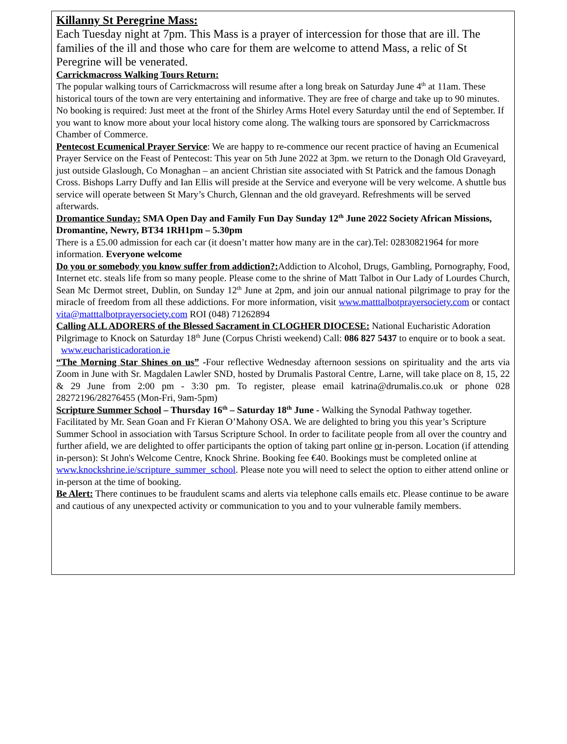Killanny St Peregrine Mass:
Each Tuesday night at 7pm. This Mass is a prayer of intercession for those that are ill. The families of the ill and those who care for them are welcome to attend Mass, a relic of St Peregrine will be venerated.
Carrickmacross Walking Tours Return:
The popular walking tours of Carrickmacross will resume after a long break on Saturday June 4<sup>th</sup> at 11am. These historical tours of the town are very entertaining and informative. They are free of charge and take up to 90 minutes. No booking is required: Just meet at the front of the Shirley Arms Hotel every Saturday until the end of September. If you want to know more about your local history come along. The walking tours are sponsored by Carrickmacross Chamber of Commerce.
Pentecost Ecumenical Prayer Service: We are happy to re-commence our recent practice of having an Ecumenical Prayer Service on the Feast of Pentecost: This year on 5th June 2022 at 3pm. we return to the Donagh Old Graveyard, just outside Glaslough, Co Monaghan – an ancient Christian site associated with St Patrick and the famous Donagh Cross. Bishops Larry Duffy and Ian Ellis will preside at the Service and everyone will be very welcome. A shuttle bus service will operate between St Mary’s Church, Glennan and the old graveyard. Refreshments will be served afterwards.
Dromantice Sunday: SMA Open Day and Family Fun Day Sunday 12<sup>th</sup> June 2022 Society African Missions, Dromantine, Newry, BT34 1RH1pm – 5.30pm
There is a £5.00 admission for each car (it doesn’t matter how many are in the car).Tel: 02830821964 for more information. Everyone welcome
Do you or somebody you know suffer from addiction?: Addiction to Alcohol, Drugs, Gambling, Pornography, Food, Internet etc. steals life from so many people. Please come to the shrine of Matt Talbot in Our Lady of Lourdes Church, Sean Mc Dermot street, Dublin, on Sunday 12<sup>th</sup> June at 2pm, and join our annual national pilgrimage to pray for the miracle of freedom from all these addictions. For more information, visit www.matttalbotprayersociety.com or contact vita@matttalbotprayersociety.com ROI (048) 71262894
Calling ALL ADORERS of the Blessed Sacrament in CLOGHER DIOCESE: National Eucharistic Adoration Pilgrimage to Knock on Saturday 18<sup>th</sup> June (Corpus Christi weekend) Call: 086 827 5437 to enquire or to book a seat. www.eucharisticadoration.ie
“The Morning Star Shines on us” -Four reflective Wednesday afternoon sessions on spirituality and the arts via Zoom in June with Sr. Magdalen Lawler SND, hosted by Drumalis Pastoral Centre, Larne, will take place on 8, 15, 22 & 29 June from 2:00 pm - 3:30 pm. To register, please email katrina@drumalis.co.uk or phone 028 28272196/28276455 (Mon-Fri, 9am-5pm)
Scripture Summer School – Thursday 16<sup>th</sup> – Saturday 18<sup>th</sup> June - Walking the Synodal Pathway together. Facilitated by Mr. Sean Goan and Fr Kieran O’Mahony OSA. We are delighted to bring you this year’s Scripture Summer School in association with Tarsus Scripture School. In order to facilitate people from all over the country and further afield, we are delighted to offer participants the option of taking part online or in-person. Location (if attending in-person): St John's Welcome Centre, Knock Shrine. Booking fee €40. Bookings must be completed online at www.knockshrine.ie/scripture_summer_school. Please note you will need to select the option to either attend online or in-person at the time of booking.
Be Alert: There continues to be fraudulent scams and alerts via telephone calls emails etc. Please continue to be aware and cautious of any unexpected activity or communication to you and to your vulnerable family members.